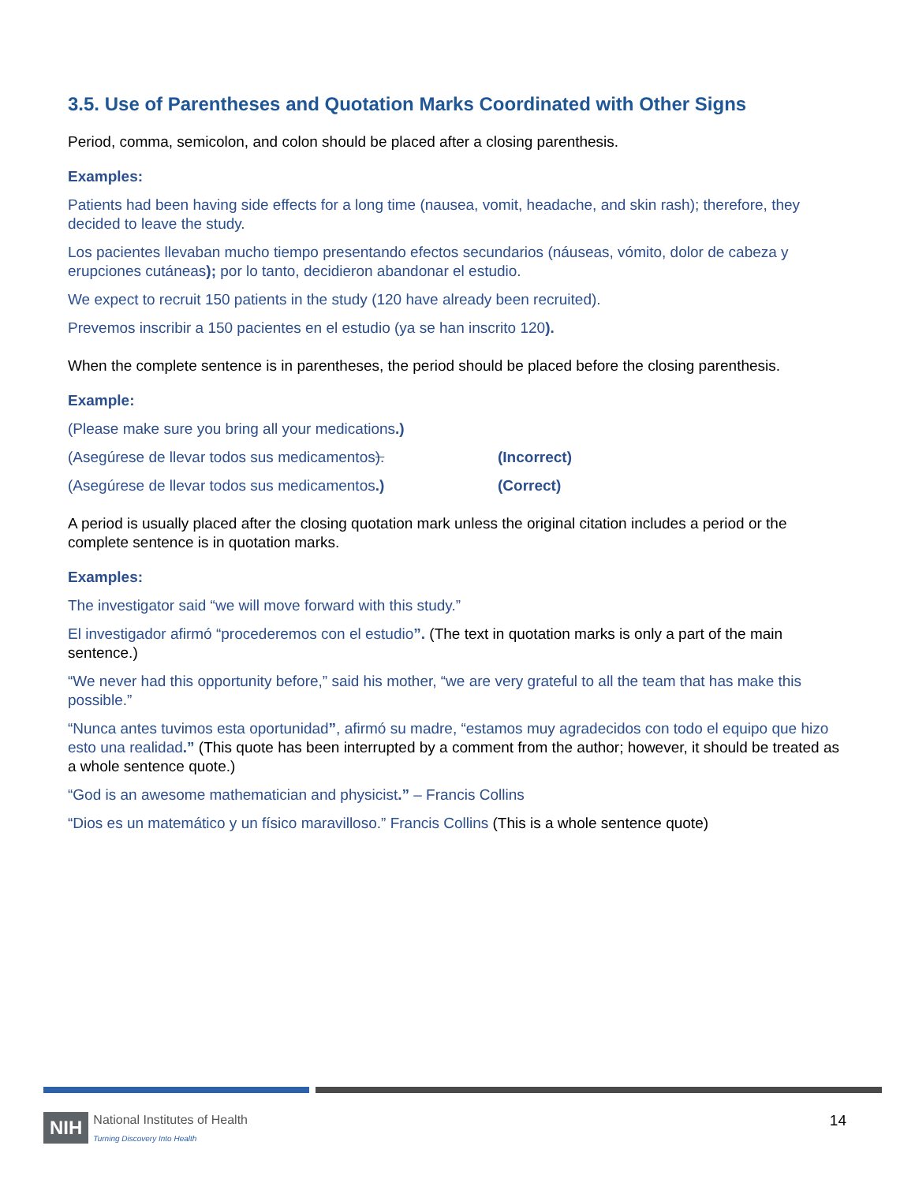3.5. Use of Parentheses and Quotation Marks Coordinated with Other Signs
Period, comma, semicolon, and colon should be placed after a closing parenthesis.
Examples:
Patients had been having side effects for a long time (nausea, vomit, headache, and skin rash); therefore, they decided to leave the study.
Los pacientes llevaban mucho tiempo presentando efectos secundarios (náuseas, vómito, dolor de cabeza y erupciones cutáneas); por lo tanto, decidieron abandonar el estudio.
We expect to recruit 150 patients in the study (120 have already been recruited).
Prevemos inscribir a 150 pacientes en el estudio (ya se han inscrito 120).
When the complete sentence is in parentheses, the period should be placed before the closing parenthesis.
Example:
(Please make sure you bring all your medications.)
(Asegúrese de llevar todos sus medicamentos). (Incorrect)
(Asegúrese de llevar todos sus medicamentos.) (Correct)
A period is usually placed after the closing quotation mark unless the original citation includes a period or the complete sentence is in quotation marks.
Examples:
The investigator said “we will move forward with this study.”
El investigador afirmó “procederemos con el estudio”. (The text in quotation marks is only a part of the main sentence.)
“We never had this opportunity before,” said his mother, “we are very grateful to all the team that has make this possible.”
“Nunca antes tuvimos esta oportunidad”, afirmó su madre, “estamos muy agradecidos con todo el equipo que hizo esto una realidad.” (This quote has been interrupted by a comment from the author; however, it should be treated as a whole sentence quote.)
“God is an awesome mathematician and physicist.” – Francis Collins
“Dios es un matemático y un físico maravilloso.” Francis Collins (This is a whole sentence quote)
NIH National Institutes of Health
Turning Discovery Into Health
14